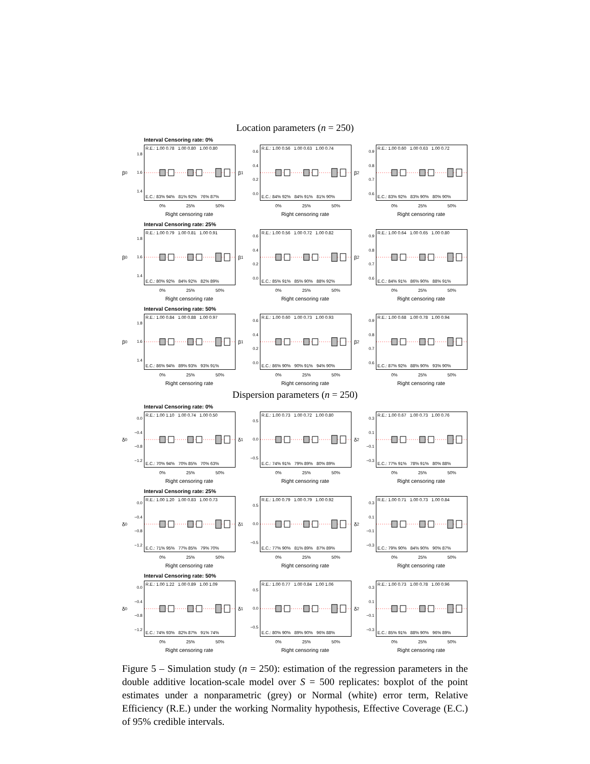Location parameters (n = 250)
Interval Censoring rate: 0%
β<sub>0</sub>
1.4
1.6
1.8
R.E.: 1.00 0.78 1.00 0.80 1.00 0.80
E.C.: 83% 94% 81% 92% 76% 87%
0% 25% 50%
Right censoring rate
β<sub>1</sub>
0.0
0.2
0.4
0.6
R.E.: 1.00 0.56 1.00 0.63 1.00 0.74
E.C.: 84% 92% 84% 91% 81% 90%
0% 25% 50%
Right censoring rate
β<sub>2</sub>
0.6
0.7
0.8
0.9
R.E.: 1.00 0.60 1.00 0.63 1.00 0.72
E.C.: 83% 92% 83% 90% 80% 90%
0% 25% 50%
Right censoring rate
Interval Censoring rate: 25%
β<sub>0</sub>
1.4
1.6
1.8
R.E.: 1.00 0.79 1.00 0.81 1.00 0.91
E.C.: 80% 92% 84% 92% 82% 89%
0% 25% 50%
Right censoring rate
β<sub>1</sub>
0.0
0.2
0.4
0.6
R.E.: 1.00 0.56 1.00 0.72 1.00 0.82
E.C.: 85% 91% 85% 90% 88% 92%
0% 25% 50%
Right censoring rate
β<sub>2</sub>
0.6
0.7
0.8
0.9
R.E.: 1.00 0.64 1.00 0.65 1.00 0.80
E.C.: 84% 91% 86% 90% 88% 91%
0% 25% 50%
Right censoring rate
Interval Censoring rate: 50%
β<sub>0</sub>
1.4
1.6
1.8
R.E.: 1.00 0.84 1.00 0.88 1.00 0.97
E.C.: 86% 94% 89% 93% 93% 91%
0% 25% 50%
Right censoring rate
β<sub>1</sub>
0.0
0.2
0.4
0.6
R.E.: 1.00 0.60 1.00 0.73 1.00 0.93
E.C.: 86% 90% 90% 91% 94% 90%
0% 25% 50%
Right censoring rate
β<sub>2</sub>
0.6
0.7
0.8
0.9
R.E.: 1.00 0.68 1.00 0.78 1.00 0.94
E.C.: 87% 92% 88% 90% 93% 90%
0% 25% 50%
Right censoring rate
Dispersion parameters (n = 250)
Interval Censoring rate: 0%
δ<sub>0</sub>
−1.2
−0.8
−0.4
0.0
R.E.: 1.00 1.10 1.00 0.74 1.00 0.50
E.C.: 70% 94% 70% 85% 70% 63%
0% 25% 50%
Right censoring rate
δ<sub>1</sub>
−0.5
0.0
0.5
R.E.: 1.00 0.73 1.00 0.72 1.00 0.80
E.C.: 74% 91% 79% 89% 80% 89%
0% 25% 50%
Right censoring rate
δ<sub>2</sub>
−0.3
−0.1
0.1
0.3
R.E.: 1.00 0.67 1.00 0.73 1.00 0.76
E.C.: 77% 91% 78% 91% 80% 88%
0% 25% 50%
Right censoring rate
Interval Censoring rate: 25%
δ<sub>0</sub>
−1.2
−0.8
−0.4
0.0
R.E.: 1.00 1.20 1.00 0.83 1.00 0.73
E.C.: 71% 95% 77% 85% 79% 70%
0% 25% 50%
Right censoring rate
δ<sub>1</sub>
−0.5
0.0
0.5
R.E.: 1.00 0.79 1.00 0.79 1.00 0.92
E.C.: 77% 90% 81% 89% 87% 89%
0% 25% 50%
Right censoring rate
δ<sub>2</sub>
−0.3
−0.1
0.1
0.3
R.E.: 1.00 0.71 1.00 0.73 1.00 0.84
E.C.: 79% 90% 84% 90% 90% 87%
0% 25% 50%
Right censoring rate
Interval Censoring rate: 50%
δ<sub>0</sub>
−1.2
−0.8
−0.4
0.0
R.E.: 1.00 1.22 1.00 0.89 1.00 1.09
E.C.: 74% 93% 82% 87% 91% 74%
0% 25% 50%
Right censoring rate
δ<sub>1</sub>
−0.5
0.0
0.5
R.E.: 1.00 0.77 1.00 0.84 1.00 1.06
E.C.: 80% 90% 89% 90% 96% 88%
0% 25% 50%
Right censoring rate
δ<sub>2</sub>
−0.3
−0.1
0.1
0.3
R.E.: 1.00 0.73 1.00 0.78 1.00 0.96
E.C.: 85% 91% 88% 90% 96% 89%
0% 25% 50%
Right censoring rate
Figure 5 – Simulation study (n = 250): estimation of the regression parameters in the double additive location-scale model over S = 500 replicates: boxplot of the point estimates under a nonparametric (grey) or Normal (white) error term, Relative Efficiency (R.E.) under the working Normality hypothesis, Effective Coverage (E.C.) of 95% credible intervals.